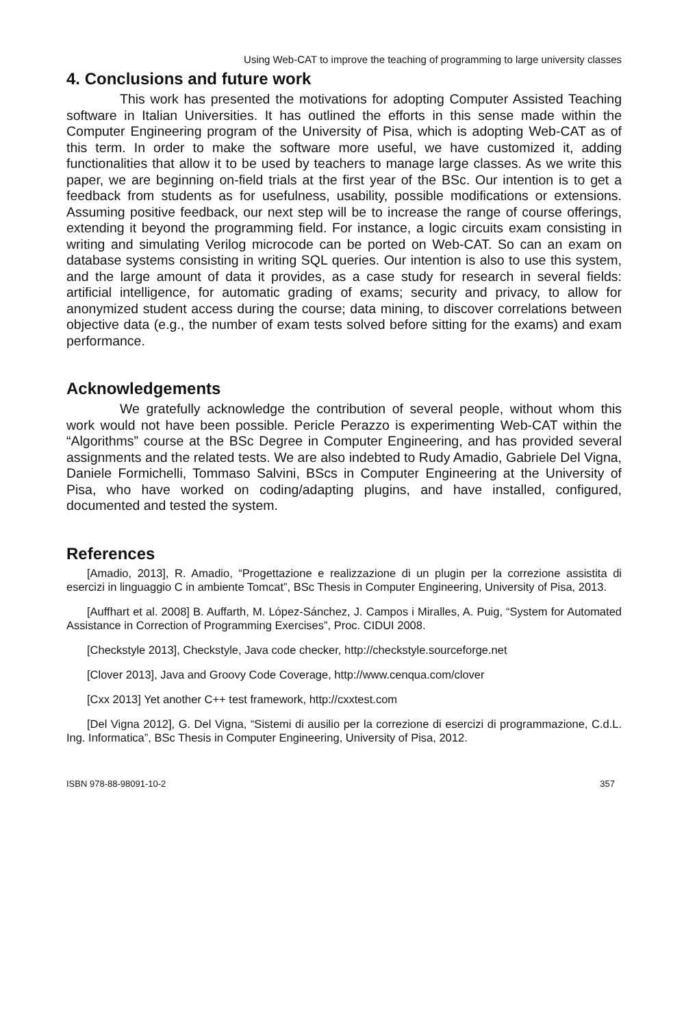Using Web-CAT to improve the teaching of programming to large university classes
4. Conclusions and future work
This work has presented the motivations for adopting Computer Assisted Teaching software in Italian Universities. It has outlined the efforts in this sense made within the Computer Engineering program of the University of Pisa, which is adopting Web-CAT as of this term. In order to make the software more useful, we have customized it, adding functionalities that allow it to be used by teachers to manage large classes. As we write this paper, we are beginning on-field trials at the first year of the BSc. Our intention is to get a feedback from students as for usefulness, usability, possible modifications or extensions. Assuming positive feedback, our next step will be to increase the range of course offerings, extending it beyond the programming field. For instance, a logic circuits exam consisting in writing and simulating Verilog microcode can be ported on Web-CAT. So can an exam on database systems consisting in writing SQL queries. Our intention is also to use this system, and the large amount of data it provides, as a case study for research in several fields: artificial intelligence, for automatic grading of exams; security and privacy, to allow for anonymized student access during the course; data mining, to discover correlations between objective data (e.g., the number of exam tests solved before sitting for the exams) and exam performance.
Acknowledgements
We gratefully acknowledge the contribution of several people, without whom this work would not have been possible. Pericle Perazzo is experimenting Web-CAT within the “Algorithms” course at the BSc Degree in Computer Engineering, and has provided several assignments and the related tests. We are also indebted to Rudy Amadio, Gabriele Del Vigna, Daniele Formichelli, Tommaso Salvini, BScs in Computer Engineering at the University of Pisa, who have worked on coding/adapting plugins, and have installed, configured, documented and tested the system.
References
[Amadio, 2013], R. Amadio, “Progettazione e realizzazione di un plugin per la correzione assistita di esercizi in linguaggio C in ambiente Tomcat”, BSc Thesis in Computer Engineering, University of Pisa, 2013.
[Auffhart et al. 2008] B. Auffarth, M. López-Sánchez, J. Campos i Miralles, A. Puig, “System for Automated Assistance in Correction of Programming Exercises”, Proc. CIDUI 2008.
[Checkstyle 2013], Checkstyle, Java code checker, http://checkstyle.sourceforge.net
[Clover 2013], Java and Groovy Code Coverage, http://www.cenqua.com/clover
[Cxx 2013] Yet another C++ test framework, http://cxxtest.com
[Del Vigna 2012], G. Del Vigna, “Sistemi di ausilio per la correzione di esercizi di programmazione, C.d.L. Ing. Informatica”, BSc Thesis in Computer Engineering, University of Pisa, 2012.
ISBN 978-88-98091-10-2 357